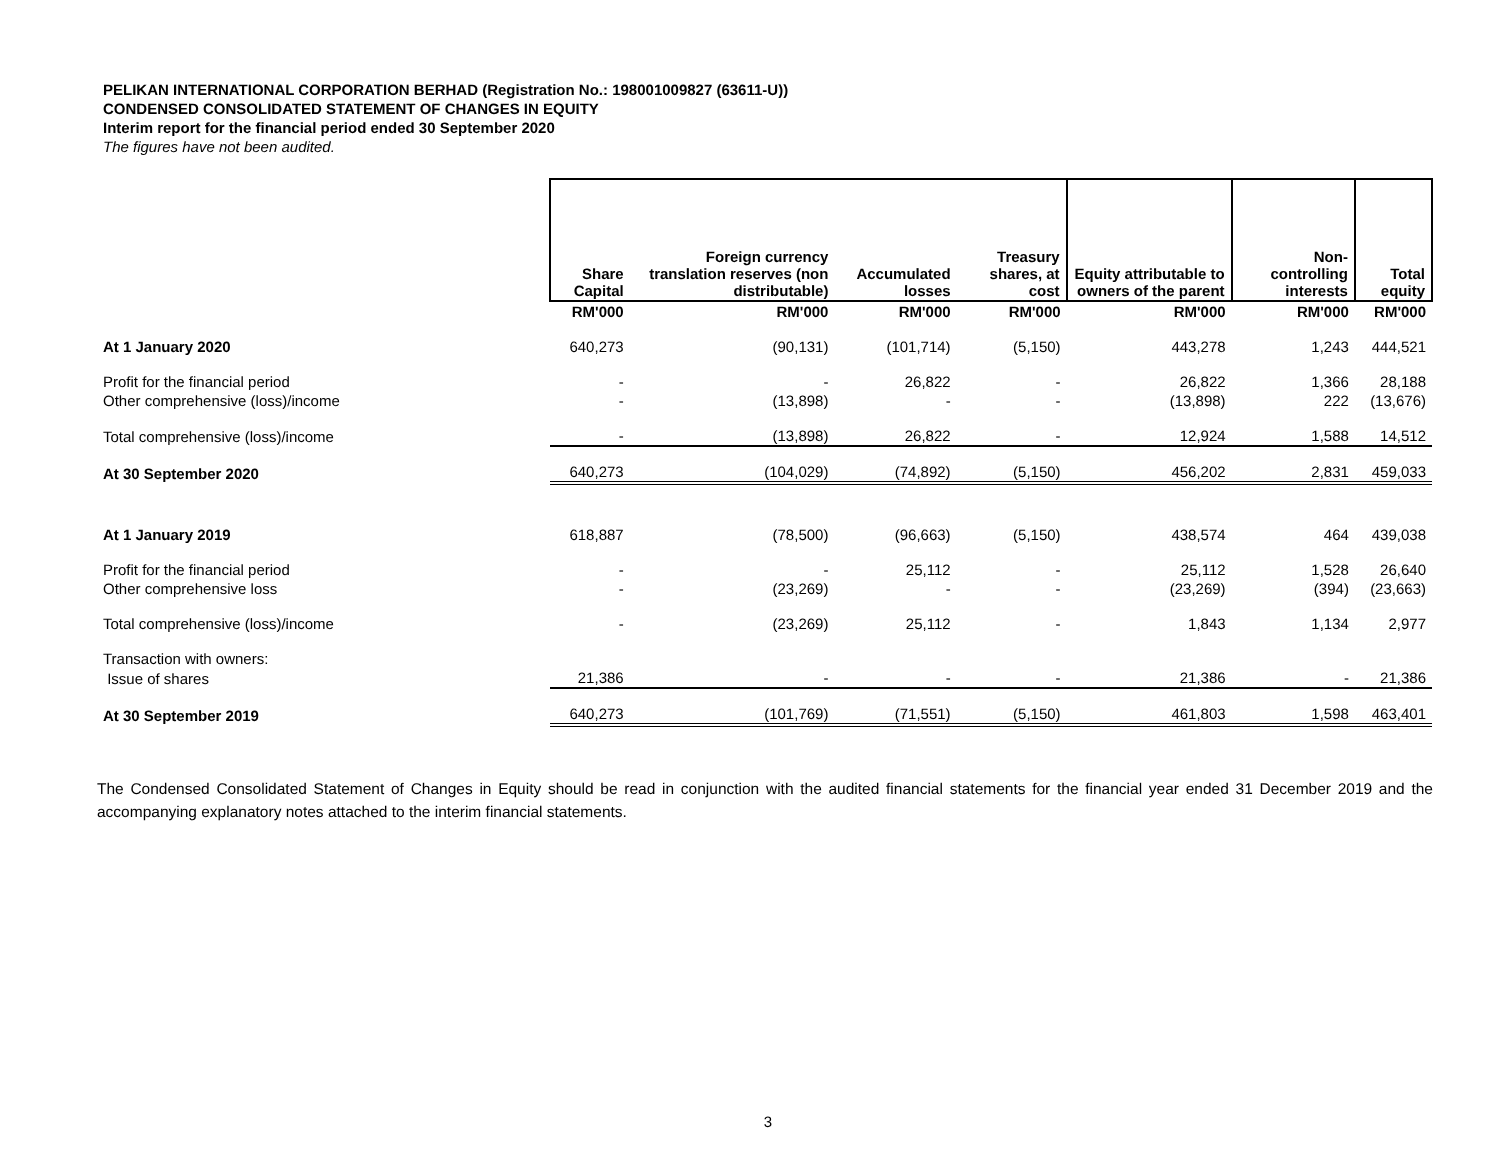PELIKAN INTERNATIONAL CORPORATION BERHAD (Registration No.: 198001009827 (63611-U))
CONDENSED CONSOLIDATED STATEMENT OF CHANGES IN EQUITY
Interim report for the financial period ended 30 September 2020
The figures have not been audited.
| | Share Capital | Foreign currency translation reserves (non distributable) | Accumulated losses | Treasury shares, at cost | Equity attributable to owners of the parent | Non-controlling interests | Total equity |
| | RM'000 | RM'000 | RM'000 | RM'000 | RM'000 | RM'000 | RM'000 |
| At 1 January 2020 | 640,273 | (90,131) | (101,714) | (5,150) | 443,278 | 1,243 | 444,521 |
| Profit for the financial period | - | - | 26,822 | - | 26,822 | 1,366 | 28,188 |
| Other comprehensive (loss)/income | - | (13,898) | - | - | (13,898) | 222 | (13,676) |
| Total comprehensive (loss)/income | - | (13,898) | 26,822 | - | 12,924 | 1,588 | 14,512 |
| At 30 September 2020 | 640,273 | (104,029) | (74,892) | (5,150) | 456,202 | 2,831 | 459,033 |
| At 1 January 2019 | 618,887 | (78,500) | (96,663) | (5,150) | 438,574 | 464 | 439,038 |
| Profit for the financial period | - | - | 25,112 | - | 25,112 | 1,528 | 26,640 |
| Other comprehensive loss | - | (23,269) | - | - | (23,269) | (394) | (23,663) |
| Total comprehensive (loss)/income | - | (23,269) | 25,112 | - | 1,843 | 1,134 | 2,977 |
| Transaction with owners: | | | | | | | |
| Issue of shares | 21,386 | - | - | - | 21,386 | - | 21,386 |
| At 30 September 2019 | 640,273 | (101,769) | (71,551) | (5,150) | 461,803 | 1,598 | 463,401 |
The Condensed Consolidated Statement of Changes in Equity should be read in conjunction with the audited financial statements for the financial year ended 31 December 2019 and the accompanying explanatory notes attached to the interim financial statements.
3